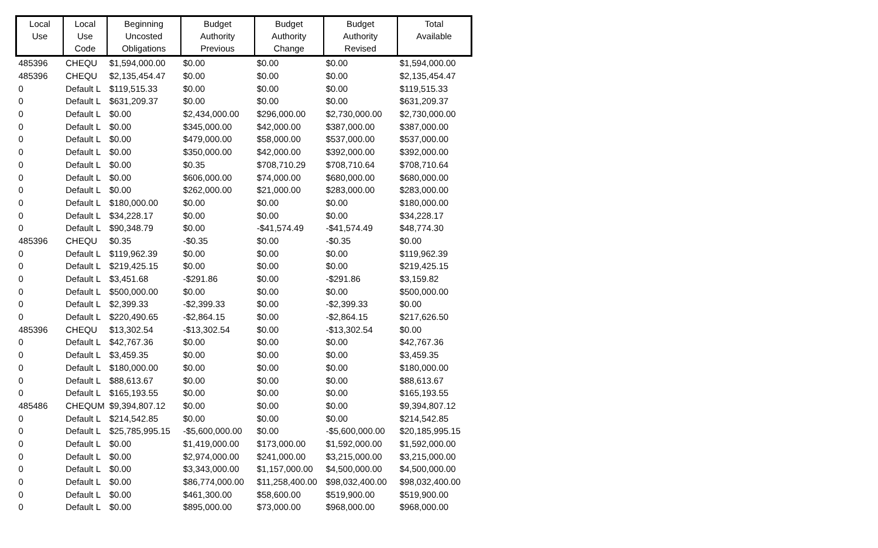| Local Use | Local Use Code | Beginning Uncosted Obligations | Budget Authority Previous | Budget Authority Change | Budget Authority Revised | Total Available |
| --- | --- | --- | --- | --- | --- | --- |
| 485396 | CHEQU | $1,594,000.00 | $0.00 | $0.00 | $0.00 | $1,594,000.00 |
| 485396 | CHEQU | $2,135,454.47 | $0.00 | $0.00 | $0.00 | $2,135,454.47 |
| 0 | Default L | $119,515.33 | $0.00 | $0.00 | $0.00 | $119,515.33 |
| 0 | Default L | $631,209.37 | $0.00 | $0.00 | $0.00 | $631,209.37 |
| 0 | Default L | $0.00 | $2,434,000.00 | $296,000.00 | $2,730,000.00 | $2,730,000.00 |
| 0 | Default L | $0.00 | $345,000.00 | $42,000.00 | $387,000.00 | $387,000.00 |
| 0 | Default L | $0.00 | $479,000.00 | $58,000.00 | $537,000.00 | $537,000.00 |
| 0 | Default L | $0.00 | $350,000.00 | $42,000.00 | $392,000.00 | $392,000.00 |
| 0 | Default L | $0.00 | $0.35 | $708,710.29 | $708,710.64 | $708,710.64 |
| 0 | Default L | $0.00 | $606,000.00 | $74,000.00 | $680,000.00 | $680,000.00 |
| 0 | Default L | $0.00 | $262,000.00 | $21,000.00 | $283,000.00 | $283,000.00 |
| 0 | Default L | $180,000.00 | $0.00 | $0.00 | $0.00 | $180,000.00 |
| 0 | Default L | $34,228.17 | $0.00 | $0.00 | $0.00 | $34,228.17 |
| 0 | Default L | $90,348.79 | $0.00 | -$41,574.49 | -$41,574.49 | $48,774.30 |
| 485396 | CHEQU | $0.35 | -$0.35 | $0.00 | -$0.35 | $0.00 |
| 0 | Default L | $119,962.39 | $0.00 | $0.00 | $0.00 | $119,962.39 |
| 0 | Default L | $219,425.15 | $0.00 | $0.00 | $0.00 | $219,425.15 |
| 0 | Default L | $3,451.68 | -$291.86 | $0.00 | -$291.86 | $3,159.82 |
| 0 | Default L | $500,000.00 | $0.00 | $0.00 | $0.00 | $500,000.00 |
| 0 | Default L | $2,399.33 | -$2,399.33 | $0.00 | -$2,399.33 | $0.00 |
| 0 | Default L | $220,490.65 | -$2,864.15 | $0.00 | -$2,864.15 | $217,626.50 |
| 485396 | CHEQU | $13,302.54 | -$13,302.54 | $0.00 | -$13,302.54 | $0.00 |
| 0 | Default L | $42,767.36 | $0.00 | $0.00 | $0.00 | $42,767.36 |
| 0 | Default L | $3,459.35 | $0.00 | $0.00 | $0.00 | $3,459.35 |
| 0 | Default L | $180,000.00 | $0.00 | $0.00 | $0.00 | $180,000.00 |
| 0 | Default L | $88,613.67 | $0.00 | $0.00 | $0.00 | $88,613.67 |
| 0 | Default L | $165,193.55 | $0.00 | $0.00 | $0.00 | $165,193.55 |
| 485486 | CHEQUM | $9,394,807.12 | $0.00 | $0.00 | $0.00 | $9,394,807.12 |
| 0 | Default L | $214,542.85 | $0.00 | $0.00 | $0.00 | $214,542.85 |
| 0 | Default L | $25,785,995.15 | -$5,600,000.00 | $0.00 | -$5,600,000.00 | $20,185,995.15 |
| 0 | Default L | $0.00 | $1,419,000.00 | $173,000.00 | $1,592,000.00 | $1,592,000.00 |
| 0 | Default L | $0.00 | $2,974,000.00 | $241,000.00 | $3,215,000.00 | $3,215,000.00 |
| 0 | Default L | $0.00 | $3,343,000.00 | $1,157,000.00 | $4,500,000.00 | $4,500,000.00 |
| 0 | Default L | $0.00 | $86,774,000.00 | $11,258,400.00 | $98,032,400.00 | $98,032,400.00 |
| 0 | Default L | $0.00 | $461,300.00 | $58,600.00 | $519,900.00 | $519,900.00 |
| 0 | Default L | $0.00 | $895,000.00 | $73,000.00 | $968,000.00 | $968,000.00 |